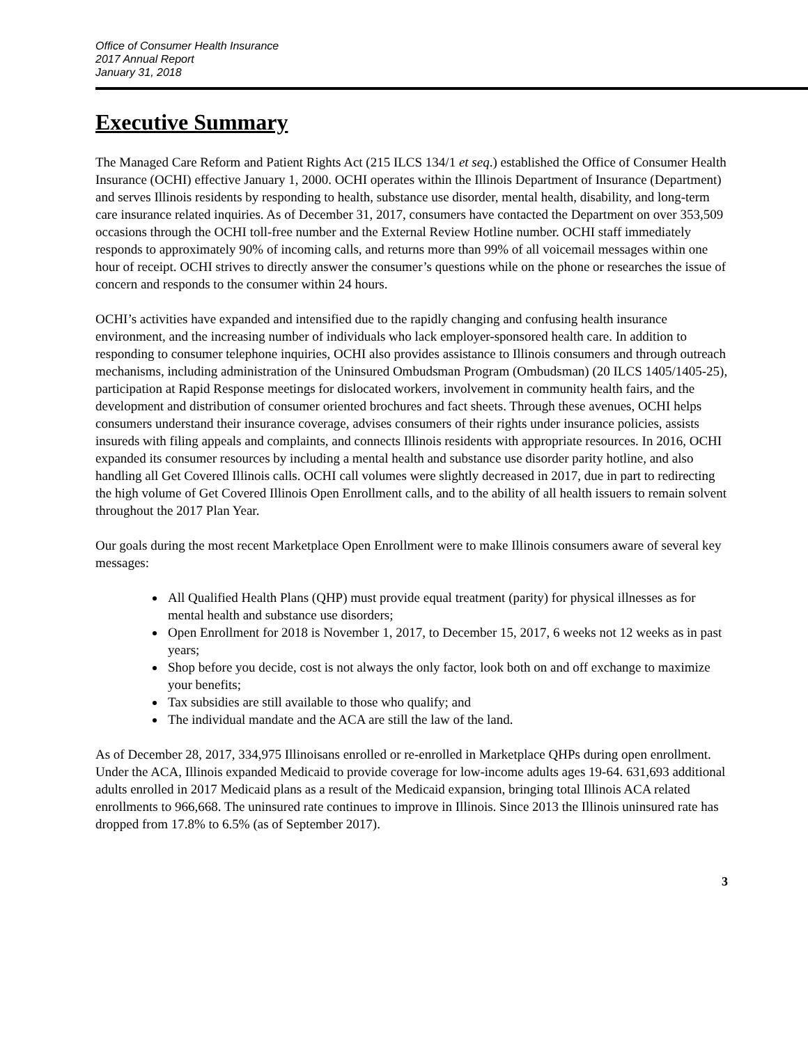Office of Consumer Health Insurance
2017 Annual Report
January 31, 2018
Executive Summary
The Managed Care Reform and Patient Rights Act (215 ILCS 134/1 et seq.) established the Office of Consumer Health Insurance (OCHI) effective January 1, 2000. OCHI operates within the Illinois Department of Insurance (Department) and serves Illinois residents by responding to health, substance use disorder, mental health, disability, and long-term care insurance related inquiries. As of December 31, 2017, consumers have contacted the Department on over 353,509 occasions through the OCHI toll-free number and the External Review Hotline number. OCHI staff immediately responds to approximately 90% of incoming calls, and returns more than 99% of all voicemail messages within one hour of receipt. OCHI strives to directly answer the consumer’s questions while on the phone or researches the issue of concern and responds to the consumer within 24 hours.
OCHI’s activities have expanded and intensified due to the rapidly changing and confusing health insurance environment, and the increasing number of individuals who lack employer-sponsored health care. In addition to responding to consumer telephone inquiries, OCHI also provides assistance to Illinois consumers and through outreach mechanisms, including administration of the Uninsured Ombudsman Program (Ombudsman) (20 ILCS 1405/1405-25), participation at Rapid Response meetings for dislocated workers, involvement in community health fairs, and the development and distribution of consumer oriented brochures and fact sheets. Through these avenues, OCHI helps consumers understand their insurance coverage, advises consumers of their rights under insurance policies, assists insureds with filing appeals and complaints, and connects Illinois residents with appropriate resources. In 2016, OCHI expanded its consumer resources by including a mental health and substance use disorder parity hotline, and also handling all Get Covered Illinois calls. OCHI call volumes were slightly decreased in 2017, due in part to redirecting the high volume of Get Covered Illinois Open Enrollment calls, and to the ability of all health issuers to remain solvent throughout the 2017 Plan Year.
Our goals during the most recent Marketplace Open Enrollment were to make Illinois consumers aware of several key messages:
All Qualified Health Plans (QHP) must provide equal treatment (parity) for physical illnesses as for mental health and substance use disorders;
Open Enrollment for 2018 is November 1, 2017, to December 15, 2017, 6 weeks not 12 weeks as in past years;
Shop before you decide, cost is not always the only factor, look both on and off exchange to maximize your benefits;
Tax subsidies are still available to those who qualify; and
The individual mandate and the ACA are still the law of the land.
As of December 28, 2017, 334,975 Illinoisans enrolled or re-enrolled in Marketplace QHPs during open enrollment. Under the ACA, Illinois expanded Medicaid to provide coverage for low-income adults ages 19-64. 631,693 additional adults enrolled in 2017 Medicaid plans as a result of the Medicaid expansion, bringing total Illinois ACA related enrollments to 966,668. The uninsured rate continues to improve in Illinois. Since 2013 the Illinois uninsured rate has dropped from 17.8% to 6.5% (as of September 2017).
3